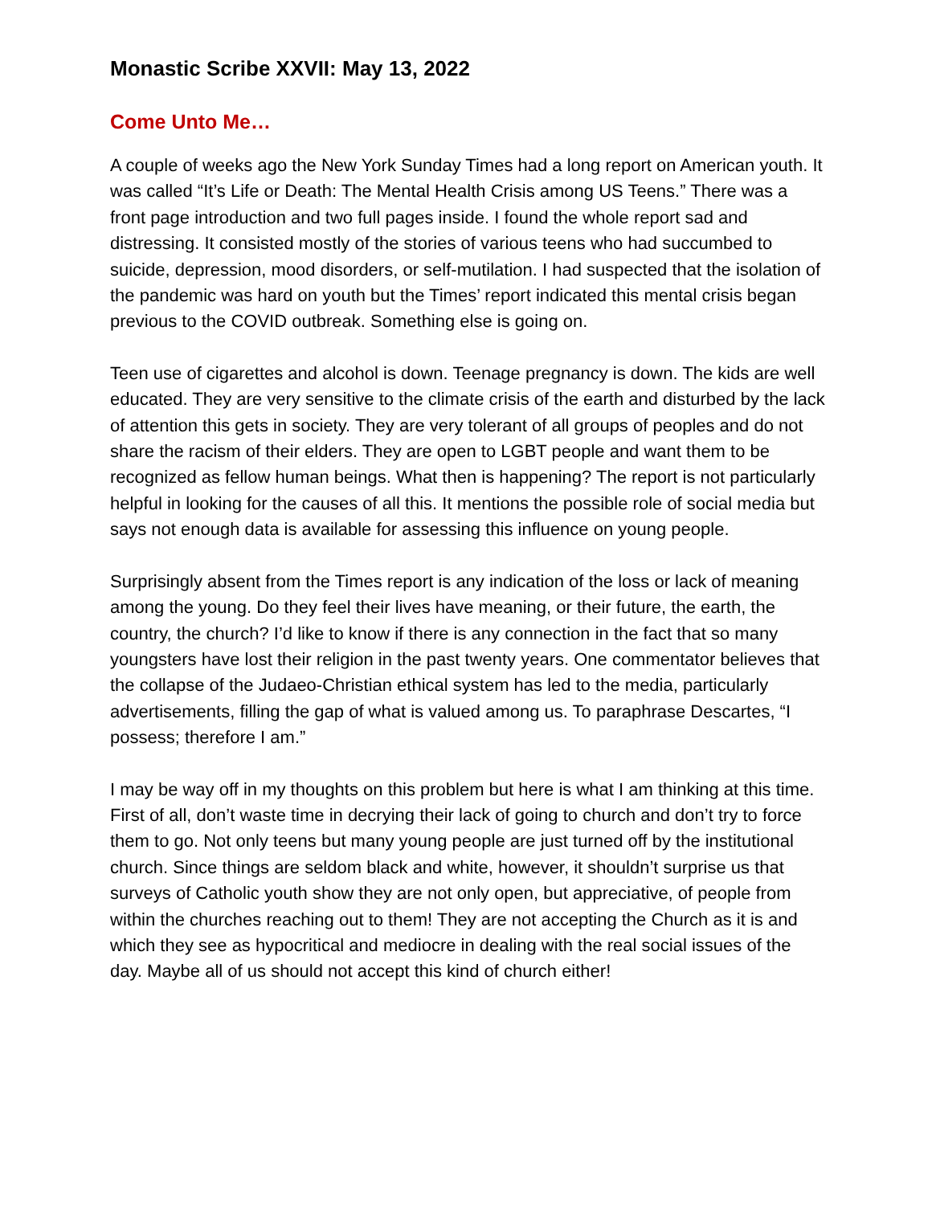Monastic Scribe XXVII: May 13, 2022
Come Unto Me…
A couple of weeks ago the New York Sunday Times had a long report on American youth. It was called “It’s Life or Death: The Mental Health Crisis among US Teens.” There was a front page introduction and two full pages inside. I found the whole report sad and distressing. It consisted mostly of the stories of various teens who had succumbed to suicide, depression, mood disorders, or self-mutilation. I had suspected that the isolation of the pandemic was hard on youth but the Times’ report indicated this mental crisis began previous to the COVID outbreak. Something else is going on.
Teen use of cigarettes and alcohol is down. Teenage pregnancy is down. The kids are well educated. They are very sensitive to the climate crisis of the earth and disturbed by the lack of attention this gets in society. They are very tolerant of all groups of peoples and do not share the racism of their elders. They are open to LGBT people and want them to be recognized as fellow human beings. What then is happening? The report is not particularly helpful in looking for the causes of all this. It mentions the possible role of social media but says not enough data is available for assessing this influence on young people.
Surprisingly absent from the Times report is any indication of the loss or lack of meaning among the young. Do they feel their lives have meaning, or their future, the earth, the country, the church? I’d like to know if there is any connection in the fact that so many youngsters have lost their religion in the past twenty years. One commentator believes that the collapse of the Judaeo-Christian ethical system has led to the media, particularly advertisements, filling the gap of what is valued among us. To paraphrase Descartes, “I possess; therefore I am.”
I may be way off in my thoughts on this problem but here is what I am thinking at this time. First of all, don’t waste time in decrying their lack of going to church and don’t try to force them to go. Not only teens but many young people are just turned off by the institutional church. Since things are seldom black and white, however, it shouldn’t surprise us that surveys of Catholic youth show they are not only open, but appreciative, of people from within the churches reaching out to them! They are not accepting the Church as it is and which they see as hypocritical and mediocre in dealing with the real social issues of the day. Maybe all of us should not accept this kind of church either!